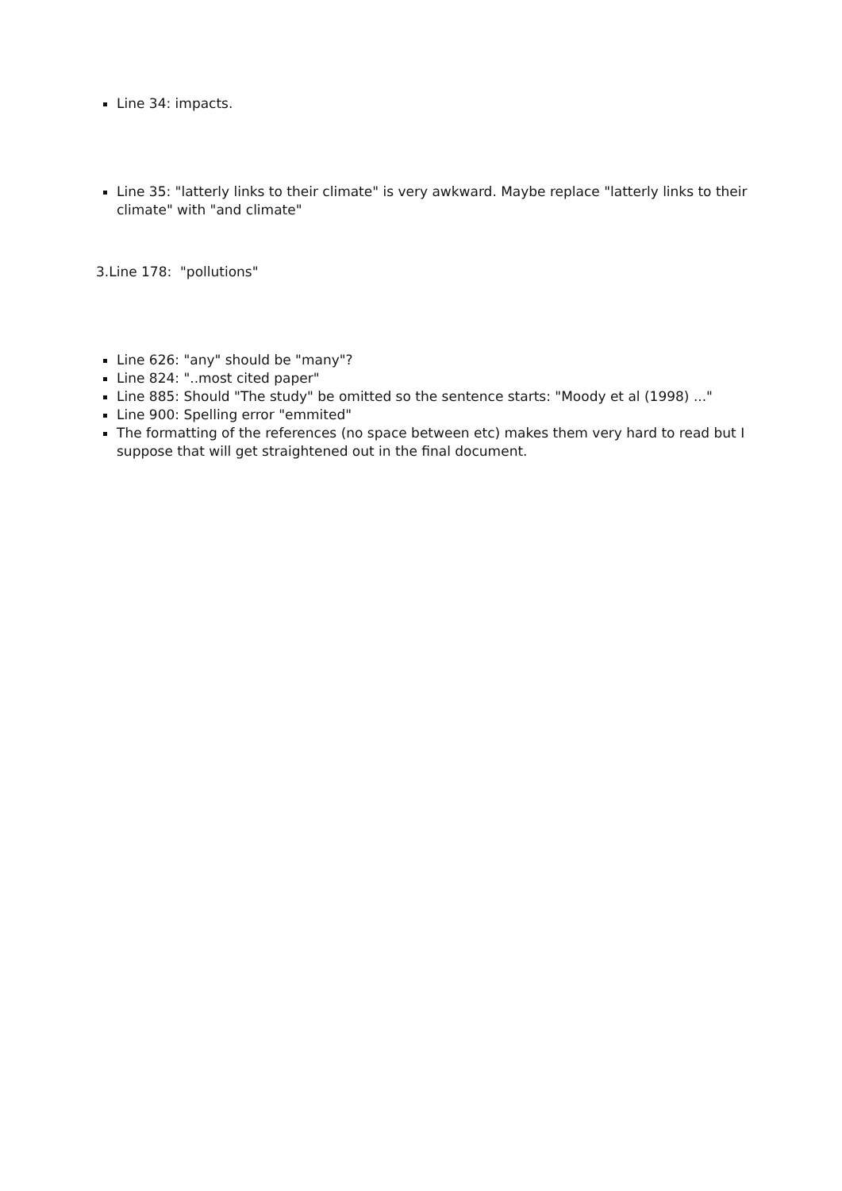Line 34: impacts.
Line 35: "latterly links to their climate" is very awkward. Maybe replace "latterly links to their climate" with "and climate"
3.Line 178: "pollutions"
Line 626: "any" should be "many"?
Line 824: "..most cited paper"
Line 885: Should "The study" be omitted so the sentence starts: "Moody et al (1998) ..."
Line 900: Spelling error "emmited"
The formatting of the references (no space between etc) makes them very hard to read but I suppose that will get straightened out in the final document.